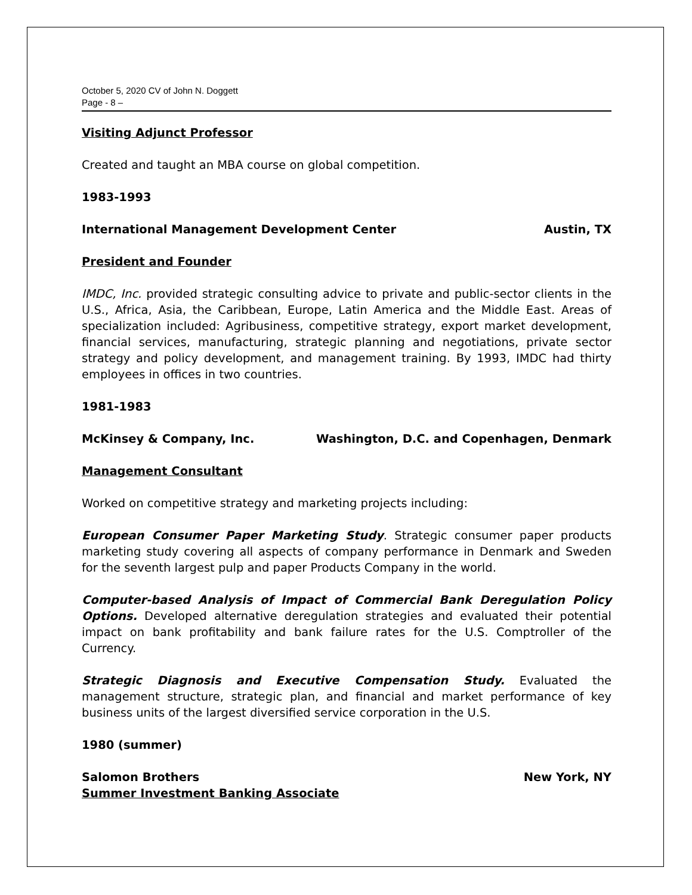October 5, 2020 CV of John N. Doggett
Page - 8 –
Visiting Adjunct Professor
Created and taught an MBA course on global competition.
1983-1993
International Management Development Center Austin, TX
President and Founder
IMDC, Inc. provided strategic consulting advice to private and public-sector clients in the U.S., Africa, Asia, the Caribbean, Europe, Latin America and the Middle East. Areas of specialization included: Agribusiness, competitive strategy, export market development, financial services, manufacturing, strategic planning and negotiations, private sector strategy and policy development, and management training. By 1993, IMDC had thirty employees in offices in two countries.
1981-1983
McKinsey & Company, Inc. Washington, D.C. and Copenhagen, Denmark
Management Consultant
Worked on competitive strategy and marketing projects including:
European Consumer Paper Marketing Study. Strategic consumer paper products marketing study covering all aspects of company performance in Denmark and Sweden for the seventh largest pulp and paper Products Company in the world.
Computer-based Analysis of Impact of Commercial Bank Deregulation Policy Options. Developed alternative deregulation strategies and evaluated their potential impact on bank profitability and bank failure rates for the U.S. Comptroller of the Currency.
Strategic Diagnosis and Executive Compensation Study. Evaluated the management structure, strategic plan, and financial and market performance of key business units of the largest diversified service corporation in the U.S.
1980 (summer)
Salomon Brothers New York, NY
Summer Investment Banking Associate